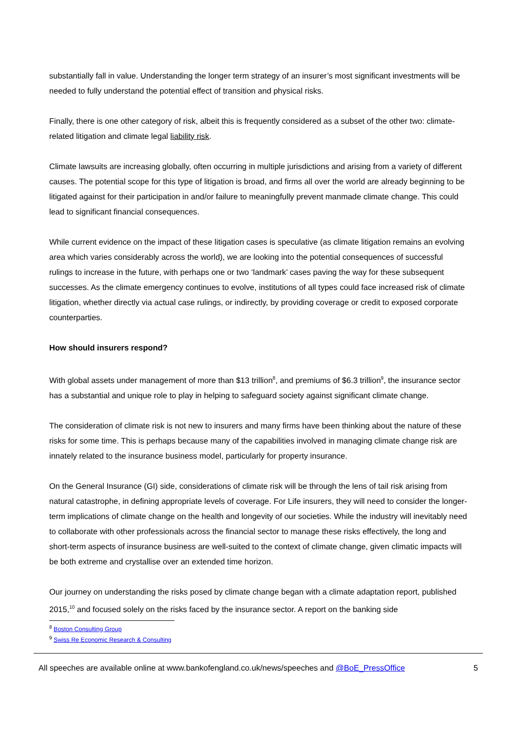substantially fall in value. Understanding the longer term strategy of an insurer’s most significant investments will be needed to fully understand the potential effect of transition and physical risks.
Finally, there is one other category of risk, albeit this is frequently considered as a subset of the other two: climate-related litigation and climate legal liability risk.
Climate lawsuits are increasing globally, often occurring in multiple jurisdictions and arising from a variety of different causes. The potential scope for this type of litigation is broad, and firms all over the world are already beginning to be litigated against for their participation in and/or failure to meaningfully prevent manmade climate change. This could lead to significant financial consequences.
While current evidence on the impact of these litigation cases is speculative (as climate litigation remains an evolving area which varies considerably across the world), we are looking into the potential consequences of successful rulings to increase in the future, with perhaps one or two ‘landmark’ cases paving the way for these subsequent successes. As the climate emergency continues to evolve, institutions of all types could face increased risk of climate litigation, whether directly via actual case rulings, or indirectly, by providing coverage or credit to exposed corporate counterparties.
How should insurers respond?
With global assets under management of more than $13 trillion<sup>8</sup>, and premiums of $6.3 trillion<sup>9</sup>, the insurance sector has a substantial and unique role to play in helping to safeguard society against significant climate change.
The consideration of climate risk is not new to insurers and many firms have been thinking about the nature of these risks for some time. This is perhaps because many of the capabilities involved in managing climate change risk are innately related to the insurance business model, particularly for property insurance.
On the General Insurance (GI) side, considerations of climate risk will be through the lens of tail risk arising from natural catastrophe, in defining appropriate levels of coverage. For Life insurers, they will need to consider the longer-term implications of climate change on the health and longevity of our societies. While the industry will inevitably need to collaborate with other professionals across the financial sector to manage these risks effectively, the long and short-term aspects of insurance business are well-suited to the context of climate change, given climatic impacts will be both extreme and crystallise over an extended time horizon.
Our journey on understanding the risks posed by climate change began with a climate adaptation report, published 2015,<sup>10</sup> and focused solely on the risks faced by the insurance sector. A report on the banking side
<sup>8</sup> Boston Consulting Group
<sup>9</sup> Swiss Re Economic Research & Consulting
All speeches are available online at www.bankofengland.co.uk/news/speeches and @BoE_PressOffice 5